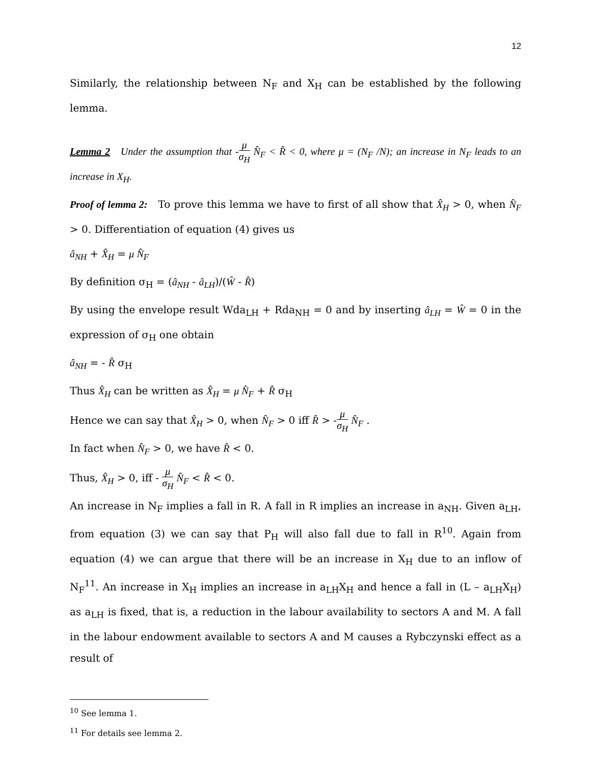12
Similarly, the relationship between N<sub>F</sub> and X<sub>H</sub> can be established by the following lemma.
Lemma 2 Under the assumption that -μ σ<sub>H</sub> N̂<sub>F</sub> < R̂ < 0, where μ = (N<sub>F</sub> /N); an increase in N<sub>F</sub> leads to an increase in X<sub>H</sub>.
Proof of lemma 2: To prove this lemma we have to first of all show that X̂<sub>H</sub> > 0, when N̂<sub>F</sub> > 0. Differentiation of equation (4) gives us
â<sub>NH</sub> + X̂<sub>H</sub> = μ N̂<sub>F</sub>
By definition σ<sub>H</sub> = (â<sub>NH</sub> - â<sub>LH</sub>)/(Ŵ - R̂)
By using the envelope result Wda<sub>LH</sub> + Rda<sub>NH</sub> = 0 and by inserting â<sub>LH</sub> = Ŵ = 0 in the expression of σ<sub>H</sub> one obtain
â<sub>NH</sub> = - R̂ σ<sub>H</sub>
Thus X̂<sub>H</sub> can be written as X̂<sub>H</sub> = μ N̂<sub>F</sub> + R̂ σ<sub>H</sub>
Hence we can say that X̂<sub>H</sub> > 0, when N̂<sub>F</sub> > 0 iff R̂ > -μ σ<sub>H</sub> N̂<sub>F</sub> .
In fact when N̂<sub>F</sub> > 0, we have R̂ < 0.
Thus, X̂<sub>H</sub> > 0, iff - μ σ<sub>H</sub> N̂<sub>F</sub> < R̂ < 0.
An increase in N<sub>F</sub> implies a fall in R. A fall in R implies an increase in a<sub>NH</sub>. Given a<sub>LH</sub>, from equation (3) we can say that P<sub>H</sub> will also fall due to fall in R<sup>10</sup>. Again from equation (4) we can argue that there will be an increase in X<sub>H</sub> due to an inflow of N<sub>F</sub><sup>11</sup>. An increase in X<sub>H</sub> implies an increase in a<sub>LH</sub>X<sub>H</sub> and hence a fall in (L – a<sub>LH</sub>X<sub>H</sub>) as a<sub>LH</sub> is fixed, that is, a reduction in the labour availability to sectors A and M. A fall in the labour endowment available to sectors A and M causes a Rybczynski effect as a result of
<sup>10</sup> See lemma 1.
<sup>11</sup> For details see lemma 2.